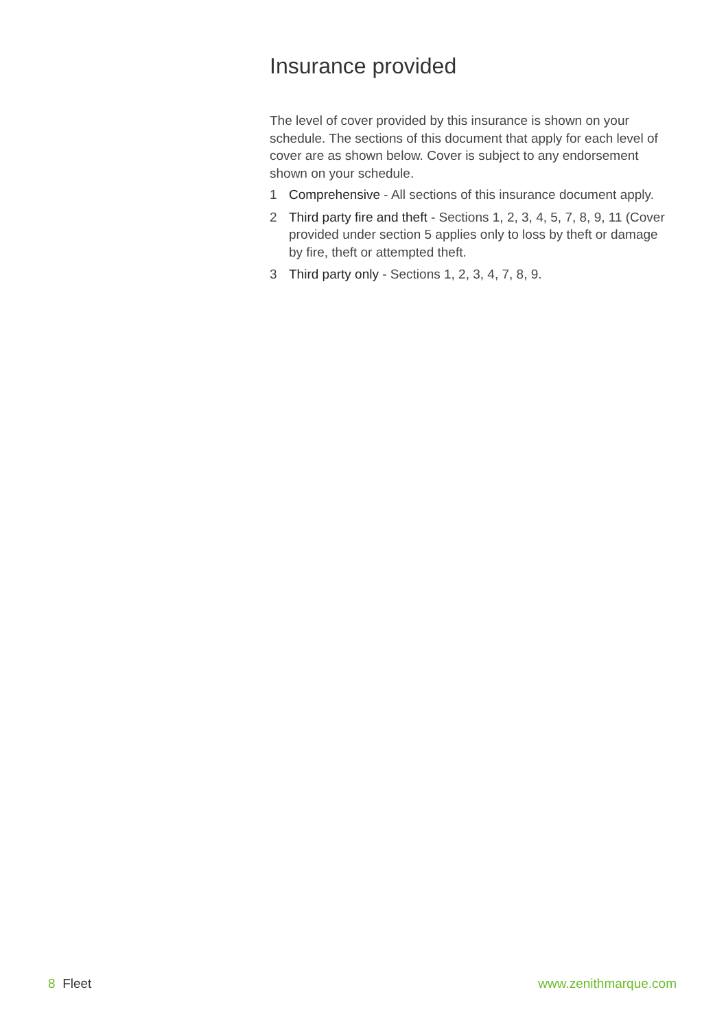Insurance provided
The level of cover provided by this insurance is shown on your schedule. The sections of this document that apply for each level of cover are as shown below. Cover is subject to any endorsement shown on your schedule.
1 Comprehensive - All sections of this insurance document apply.
2 Third party fire and theft - Sections 1, 2, 3, 4, 5, 7, 8, 9, 11 (Cover provided under section 5 applies only to loss by theft or damage by fire, theft or attempted theft.
3 Third party only - Sections 1, 2, 3, 4, 7, 8, 9.
8 Fleet www.zenithmarque.com